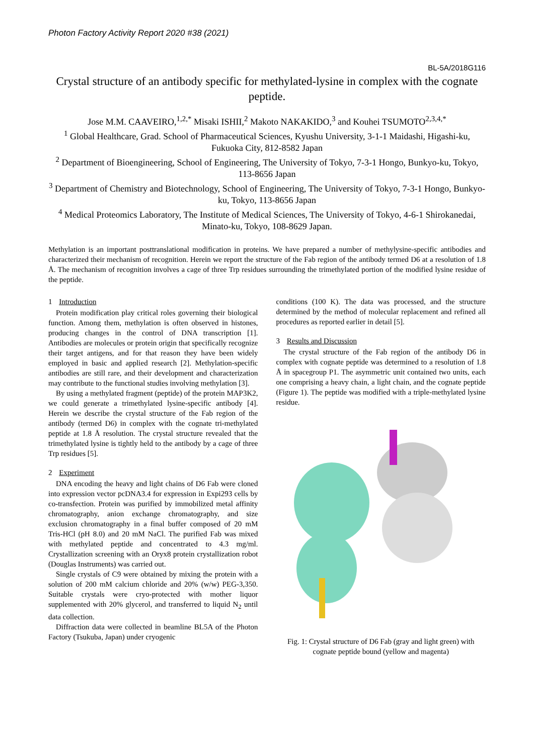Photon Factory Activity Report 2020 #38 (2021)
BL-5A/2018G116
Crystal structure of an antibody specific for methylated-lysine in complex with the cognate peptide.
Jose M.M. CAAVEIRO,<sup>1,2,*</sup> Misaki ISHII,<sup>2</sup> Makoto NAKAKIDO,<sup>3</sup> and Kouhei TSUMOTO<sup>2,3,4,*</sup>
<sup>1</sup> Global Healthcare, Grad. School of Pharmaceutical Sciences, Kyushu University, 3-1-1 Maidashi, Higashi-ku, Fukuoka City, 812-8582 Japan
<sup>2</sup> Department of Bioengineering, School of Engineering, The University of Tokyo, 7-3-1 Hongo, Bunkyo-ku, Tokyo, 113-8656 Japan
<sup>3</sup> Department of Chemistry and Biotechnology, School of Engineering, The University of Tokyo, 7-3-1 Hongo, Bunkyo-ku, Tokyo, 113-8656 Japan
<sup>4</sup> Medical Proteomics Laboratory, The Institute of Medical Sciences, The University of Tokyo, 4-6-1 Shirokanedai, Minato-ku, Tokyo, 108-8629 Japan.
Methylation is an important posttranslational modification in proteins. We have prepared a number of methylysine-specific antibodies and characterized their mechanism of recognition. Herein we report the structure of the Fab region of the antibody termed D6 at a resolution of 1.8 Å. The mechanism of recognition involves a cage of three Trp residues surrounding the trimethylated portion of the modified lysine residue of the peptide.
1 Introduction
Protein modification play critical roles governing their biological function. Among them, methylation is often observed in histones, producing changes in the control of DNA transcription [1]. Antibodies are molecules or protein origin that specifically recognize their target antigens, and for that reason they have been widely employed in basic and applied research [2]. Methylation-specific antibodies are still rare, and their development and characterization may contribute to the functional studies involving methylation [3].
By using a methylated fragment (peptide) of the protein MAP3K2, we could generate a trimethylated lysine-specific antibody [4]. Herein we describe the crystal structure of the Fab region of the antibody (termed D6) in complex with the cognate tri-methylated peptide at 1.8 Å resolution. The crystal structure revealed that the trimethylated lysine is tightly held to the antibody by a cage of three Trp residues [5].
2 Experiment
DNA encoding the heavy and light chains of D6 Fab were cloned into expression vector pcDNA3.4 for expression in Expi293 cells by co-transfection. Protein was purified by immobilized metal affinity chromatography, anion exchange chromatography, and size exclusion chromatography in a final buffer composed of 20 mM Tris-HCl (pH 8.0) and 20 mM NaCl. The purified Fab was mixed with methylated peptide and concentrated to 4.3 mg/ml. Crystallization screening with an Oryx8 protein crystallization robot (Douglas Instruments) was carried out.
Single crystals of C9 were obtained by mixing the protein with a solution of 200 mM calcium chloride and 20% (w/w) PEG-3,350. Suitable crystals were cryo-protected with mother liquor supplemented with 20% glycerol, and transferred to liquid N<sub>2</sub> until data collection.
Diffraction data were collected in beamline BL5A of the Photon Factory (Tsukuba, Japan) under cryogenic
conditions (100 K). The data was processed, and the structure determined by the method of molecular replacement and refined all procedures as reported earlier in detail [5].
3 Results and Discussion
The crystal structure of the Fab region of the antibody D6 in complex with cognate peptide was determined to a resolution of 1.8 Å in spacegroup P1. The asymmetric unit contained two units, each one comprising a heavy chain, a light chain, and the cognate peptide (Figure 1). The peptide was modified with a triple-methylated lysine residue.
Fig. 1: Crystal structure of D6 Fab (gray and light green) with cognate peptide bound (yellow and magenta)